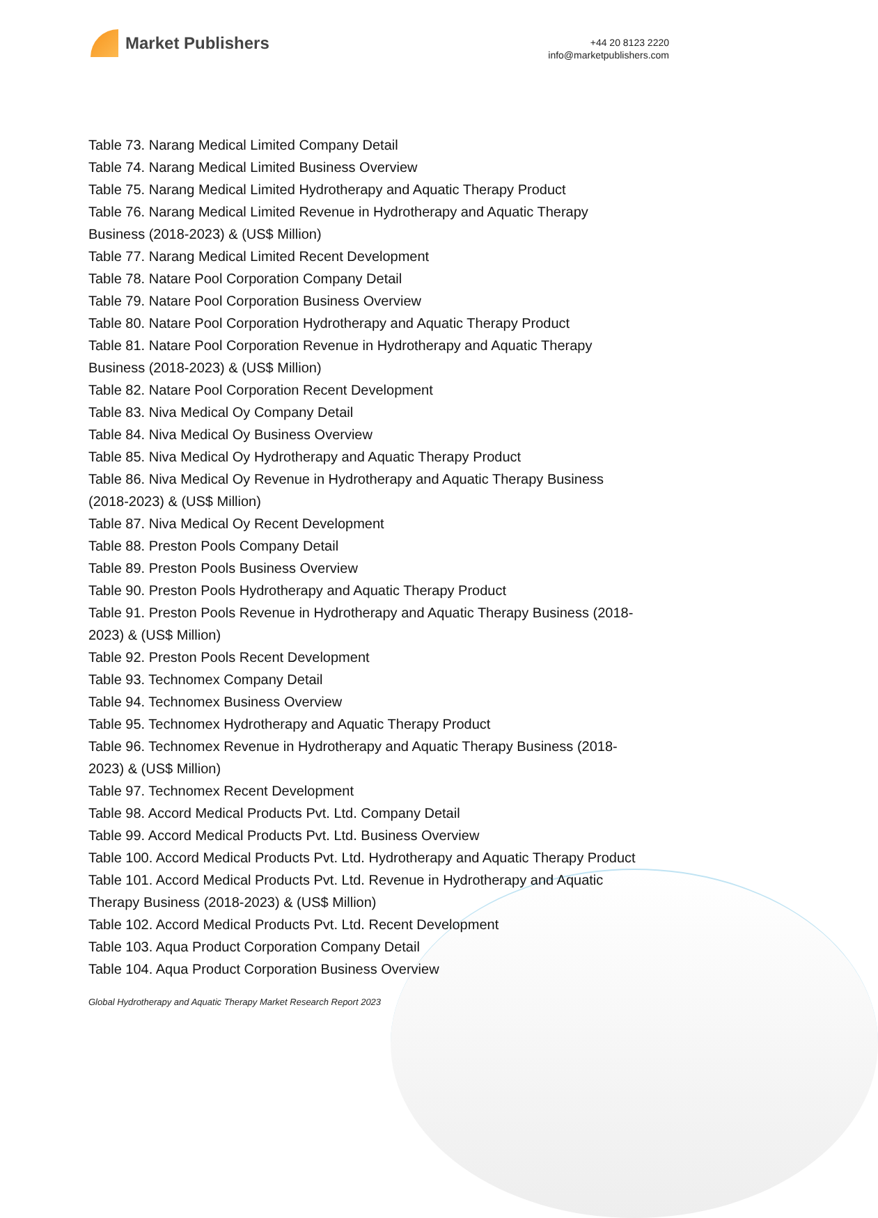Market Publishers
+44 20 8123 2220
info@marketpublishers.com
Table 73. Narang Medical Limited Company Detail
Table 74. Narang Medical Limited Business Overview
Table 75. Narang Medical Limited Hydrotherapy and Aquatic Therapy Product
Table 76. Narang Medical Limited Revenue in Hydrotherapy and Aquatic Therapy Business (2018-2023) & (US$ Million)
Table 77. Narang Medical Limited Recent Development
Table 78. Natare Pool Corporation Company Detail
Table 79. Natare Pool Corporation Business Overview
Table 80. Natare Pool Corporation Hydrotherapy and Aquatic Therapy Product
Table 81. Natare Pool Corporation Revenue in Hydrotherapy and Aquatic Therapy Business (2018-2023) & (US$ Million)
Table 82. Natare Pool Corporation Recent Development
Table 83. Niva Medical Oy Company Detail
Table 84. Niva Medical Oy Business Overview
Table 85. Niva Medical Oy Hydrotherapy and Aquatic Therapy Product
Table 86. Niva Medical Oy Revenue in Hydrotherapy and Aquatic Therapy Business (2018-2023) & (US$ Million)
Table 87. Niva Medical Oy Recent Development
Table 88. Preston Pools Company Detail
Table 89. Preston Pools Business Overview
Table 90. Preston Pools Hydrotherapy and Aquatic Therapy Product
Table 91. Preston Pools Revenue in Hydrotherapy and Aquatic Therapy Business (2018-2023) & (US$ Million)
Table 92. Preston Pools Recent Development
Table 93. Technomex Company Detail
Table 94. Technomex Business Overview
Table 95. Technomex Hydrotherapy and Aquatic Therapy Product
Table 96. Technomex Revenue in Hydrotherapy and Aquatic Therapy Business (2018-2023) & (US$ Million)
Table 97. Technomex Recent Development
Table 98. Accord Medical Products Pvt. Ltd. Company Detail
Table 99. Accord Medical Products Pvt. Ltd. Business Overview
Table 100. Accord Medical Products Pvt. Ltd. Hydrotherapy and Aquatic Therapy Product
Table 101. Accord Medical Products Pvt. Ltd. Revenue in Hydrotherapy and Aquatic Therapy Business (2018-2023) & (US$ Million)
Table 102. Accord Medical Products Pvt. Ltd. Recent Development
Table 103. Aqua Product Corporation Company Detail
Table 104. Aqua Product Corporation Business Overview
Global Hydrotherapy and Aquatic Therapy Market Research Report 2023